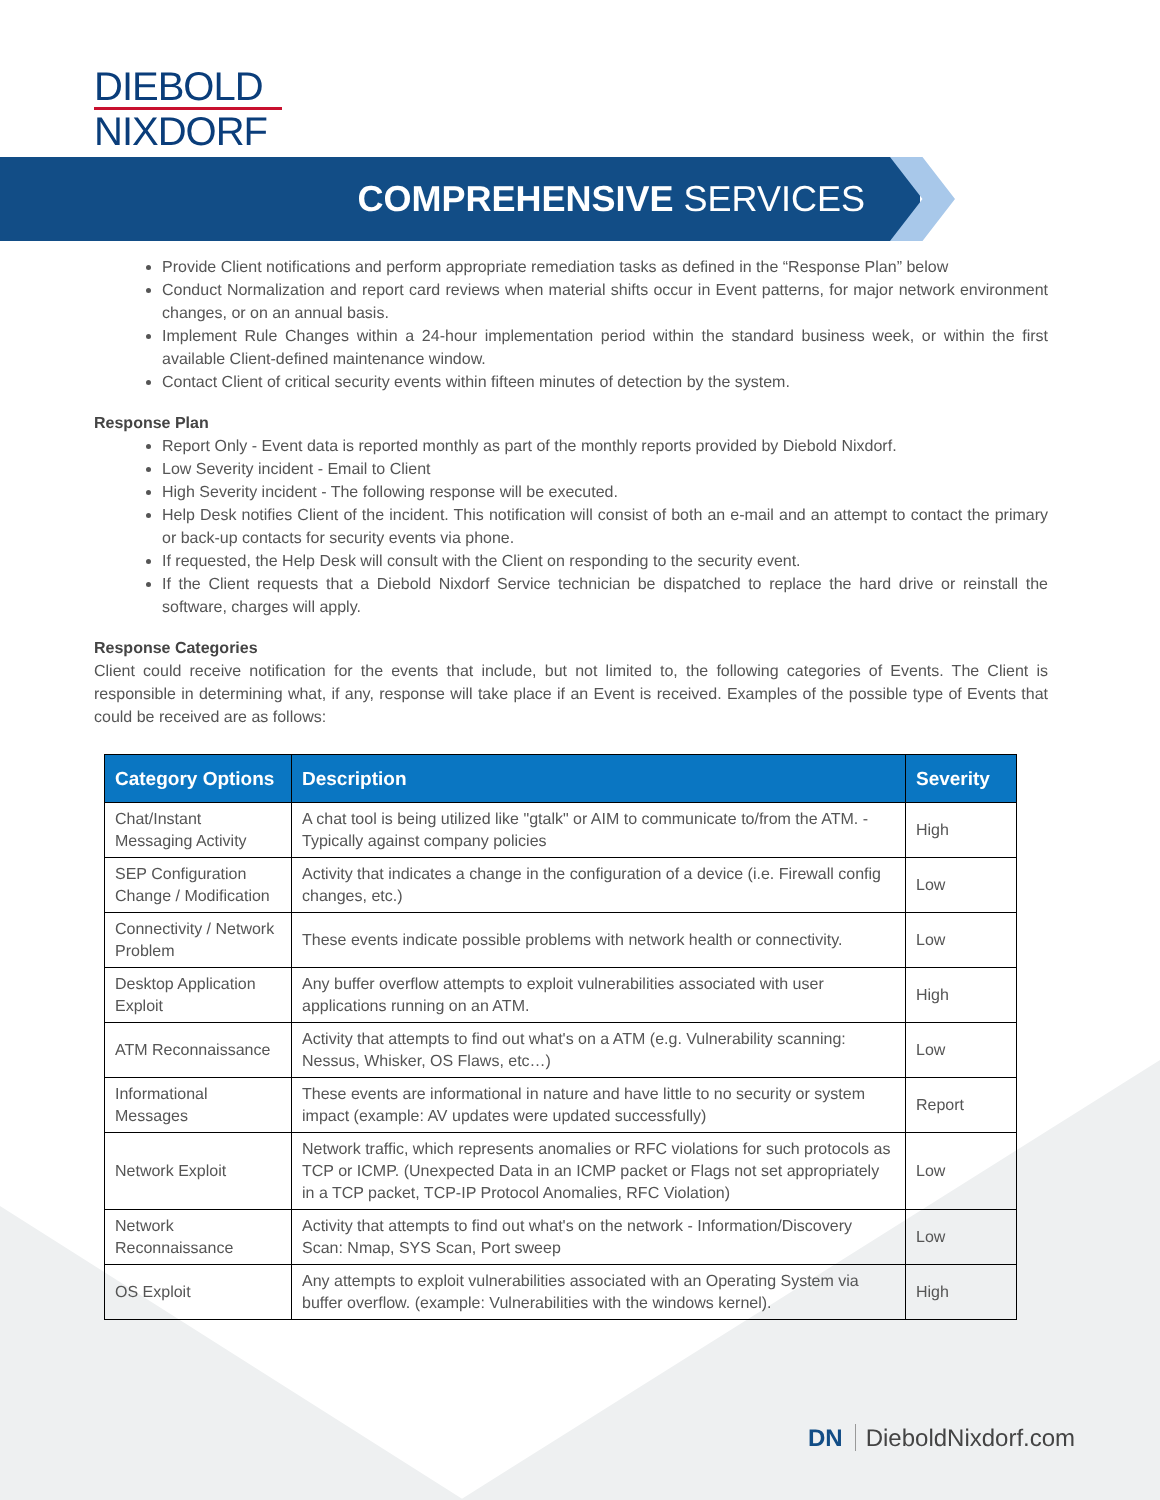DIEBOLD
NIXDORF
COMPREHENSIVE SERVICES
Provide Client notifications and perform appropriate remediation tasks as defined in the “Response Plan” below
Conduct Normalization and report card reviews when material shifts occur in Event patterns, for major network environment changes, or on an annual basis.
Implement Rule Changes within a 24-hour implementation period within the standard business week, or within the first available Client-defined maintenance window.
Contact Client of critical security events within fifteen minutes of detection by the system.
Response Plan
Report Only - Event data is reported monthly as part of the monthly reports provided by Diebold Nixdorf.
Low Severity incident - Email to Client
High Severity incident - The following response will be executed.
Help Desk notifies Client of the incident. This notification will consist of both an e-mail and an attempt to contact the primary or back-up contacts for security events via phone.
If requested, the Help Desk will consult with the Client on responding to the security event.
If the Client requests that a Diebold Nixdorf Service technician be dispatched to replace the hard drive or reinstall the software, charges will apply.
Response Categories
Client could receive notification for the events that include, but not limited to, the following categories of Events. The Client is responsible in determining what, if any, response will take place if an Event is received. Examples of the possible type of Events that could be received are as follows:
| Category Options | Description | Severity |
| --- | --- | --- |
| Chat/Instant Messaging Activity | A chat tool is being utilized like "gtalk" or AIM to communicate to/from the ATM. - Typically against company policies | High |
| SEP Configuration Change / Modification | Activity that indicates a change in the configuration of a device (i.e. Firewall config changes, etc.) | Low |
| Connectivity / Network Problem | These events indicate possible problems with network health or connectivity. | Low |
| Desktop Application Exploit | Any buffer overflow attempts to exploit vulnerabilities associated with user applications running on an ATM. | High |
| ATM Reconnaissance | Activity that attempts to find out what's on a ATM (e.g. Vulnerability scanning: Nessus, Whisker, OS Flaws, etc…) | Low |
| Informational Messages | These events are informational in nature and have little to no security or system impact (example: AV updates were updated successfully) | Report |
| Network Exploit | Network traffic, which represents anomalies or RFC violations for such protocols as TCP or ICMP. (Unexpected Data in an ICMP packet or Flags not set appropriately in a TCP packet, TCP-IP Protocol Anomalies, RFC Violation) | Low |
| Network Reconnaissance | Activity that attempts to find out what's on the network - Information/Discovery Scan: Nmap, SYS Scan, Port sweep | Low |
| OS Exploit | Any attempts to exploit vulnerabilities associated with an Operating System via buffer overflow. (example: Vulnerabilities with the windows kernel). | High |
DN DieboldNixdorf.com